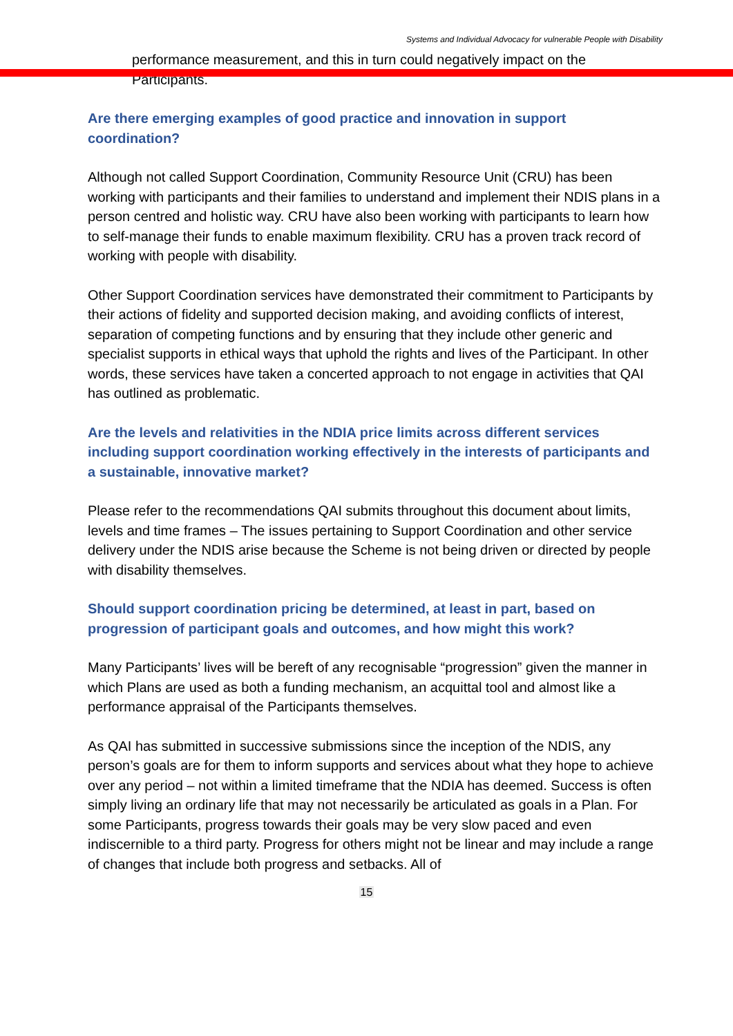Systems and Individual Advocacy for vulnerable People with Disability
performance measurement, and this in turn could negatively impact on the Participants.
Are there emerging examples of good practice and innovation in support coordination?
Although not called Support Coordination, Community Resource Unit (CRU) has been working with participants and their families to understand and implement their NDIS plans in a person centred and holistic way. CRU have also been working with participants to learn how to self-manage their funds to enable maximum flexibility. CRU has a proven track record of working with people with disability.
Other Support Coordination services have demonstrated their commitment to Participants by their actions of fidelity and supported decision making, and avoiding conflicts of interest, separation of competing functions and by ensuring that they include other generic and specialist supports in ethical ways that uphold the rights and lives of the Participant. In other words, these services have taken a concerted approach to not engage in activities that QAI has outlined as problematic.
Are the levels and relativities in the NDIA price limits across different services including support coordination working effectively in the interests of participants and a sustainable, innovative market?
Please refer to the recommendations QAI submits throughout this document about limits, levels and time frames – The issues pertaining to Support Coordination and other service delivery under the NDIS arise because the Scheme is not being driven or directed by people with disability themselves.
Should support coordination pricing be determined, at least in part, based on progression of participant goals and outcomes, and how might this work?
Many Participants’ lives will be bereft of any recognisable “progression” given the manner in which Plans are used as both a funding mechanism, an acquittal tool and almost like a performance appraisal of the Participants themselves.
As QAI has submitted in successive submissions since the inception of the NDIS, any person’s goals are for them to inform supports and services about what they hope to achieve over any period – not within a limited timeframe that the NDIA has deemed. Success is often simply living an ordinary life that may not necessarily be articulated as goals in a Plan. For some Participants, progress towards their goals may be very slow paced and even indiscernible to a third party. Progress for others might not be linear and may include a range of changes that include both progress and setbacks. All of
15